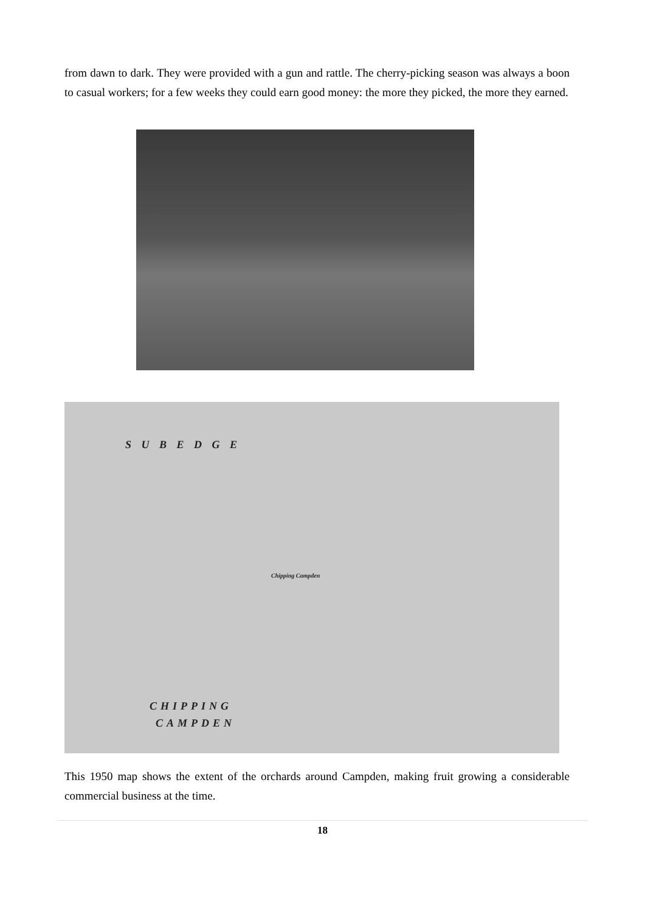from dawn to dark. They were provided with a gun and rattle. The cherry-picking season was always a boon to casual workers; for a few weeks they could earn good money: the more they picked, the more they earned.
S U B E D G E
CHIPPING
CAMPDEN
Chipping Campden
This 1950 map shows the extent of the orchards around Campden, making fruit growing a considerable commercial business at the time.
18